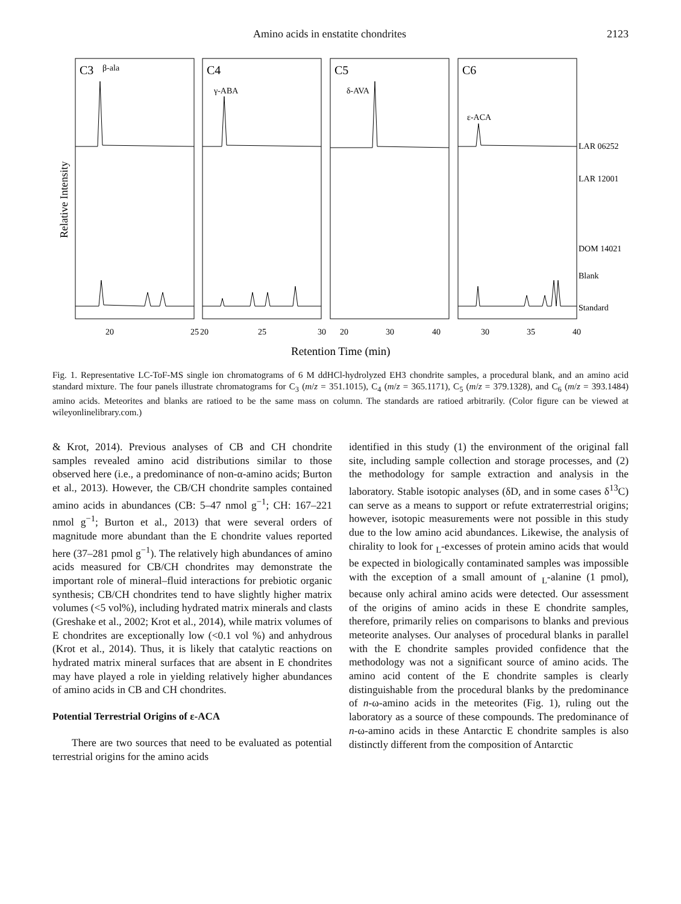Amino acids in enstatite chondrites 2123
Relative Intensity
C3
β-ala
C4
γ-ABA
C5
δ-AVA
C6
ε-ACA
LAR 06252
LAR 12001
DOM 14021
Blank
Standard
20
25
20
25
30
20
30
40
30
35
40
Retention Time (min)
Fig. 1. Representative LC-ToF-MS single ion chromatograms of 6 M ddHCl-hydrolyzed EH3 chondrite samples, a procedural blank, and an amino acid standard mixture. The four panels illustrate chromatograms for C<sub>3</sub> (m/z = 351.1015), C<sub>4</sub> (m/z = 365.1171), C<sub>5</sub> (m/z = 379.1328), and C<sub>6</sub> (m/z = 393.1484) amino acids. Meteorites and blanks are ratioed to be the same mass on column. The standards are ratioed arbitrarily. (Color figure can be viewed at wileyonlinelibrary.com.)
& Krot, 2014). Previous analyses of CB and CH chondrite samples revealed amino acid distributions similar to those observed here (i.e., a predominance of non-α-amino acids; Burton et al., 2013). However, the CB/CH chondrite samples contained amino acids in abundances (CB: 5–47 nmol g<sup>−1</sup>; CH: 167–221 nmol g<sup>−1</sup>; Burton et al., 2013) that were several orders of magnitude more abundant than the E chondrite values reported here (37–281 pmol g<sup>−1</sup>). The relatively high abundances of amino acids measured for CB/CH chondrites may demonstrate the important role of mineral–fluid interactions for prebiotic organic synthesis; CB/CH chondrites tend to have slightly higher matrix volumes (<5 vol%), including hydrated matrix minerals and clasts (Greshake et al., 2002; Krot et al., 2014), while matrix volumes of E chondrites are exceptionally low (<0.1 vol %) and anhydrous (Krot et al., 2014). Thus, it is likely that catalytic reactions on hydrated matrix mineral surfaces that are absent in E chondrites may have played a role in yielding relatively higher abundances of amino acids in CB and CH chondrites.
Potential Terrestrial Origins of ε-ACA
There are two sources that need to be evaluated as potential terrestrial origins for the amino acids
identified in this study (1) the environment of the original fall site, including sample collection and storage processes, and (2) the methodology for sample extraction and analysis in the laboratory. Stable isotopic analyses (δD, and in some cases δ<sup>13</sup>C) can serve as a means to support or refute extraterrestrial origins; however, isotopic measurements were not possible in this study due to the low amino acid abundances. Likewise, the analysis of chirality to look for <sub>L</sub>-excesses of protein amino acids that would be expected in biologically contaminated samples was impossible with the exception of a small amount of <sub>L</sub>-alanine (1 pmol), because only achiral amino acids were detected. Our assessment of the origins of amino acids in these E chondrite samples, therefore, primarily relies on comparisons to blanks and previous meteorite analyses. Our analyses of procedural blanks in parallel with the E chondrite samples provided confidence that the methodology was not a significant source of amino acids. The amino acid content of the E chondrite samples is clearly distinguishable from the procedural blanks by the predominance of n-ω-amino acids in the meteorites (Fig. 1), ruling out the laboratory as a source of these compounds. The predominance of n-ω-amino acids in these Antarctic E chondrite samples is also distinctly different from the composition of Antarctic